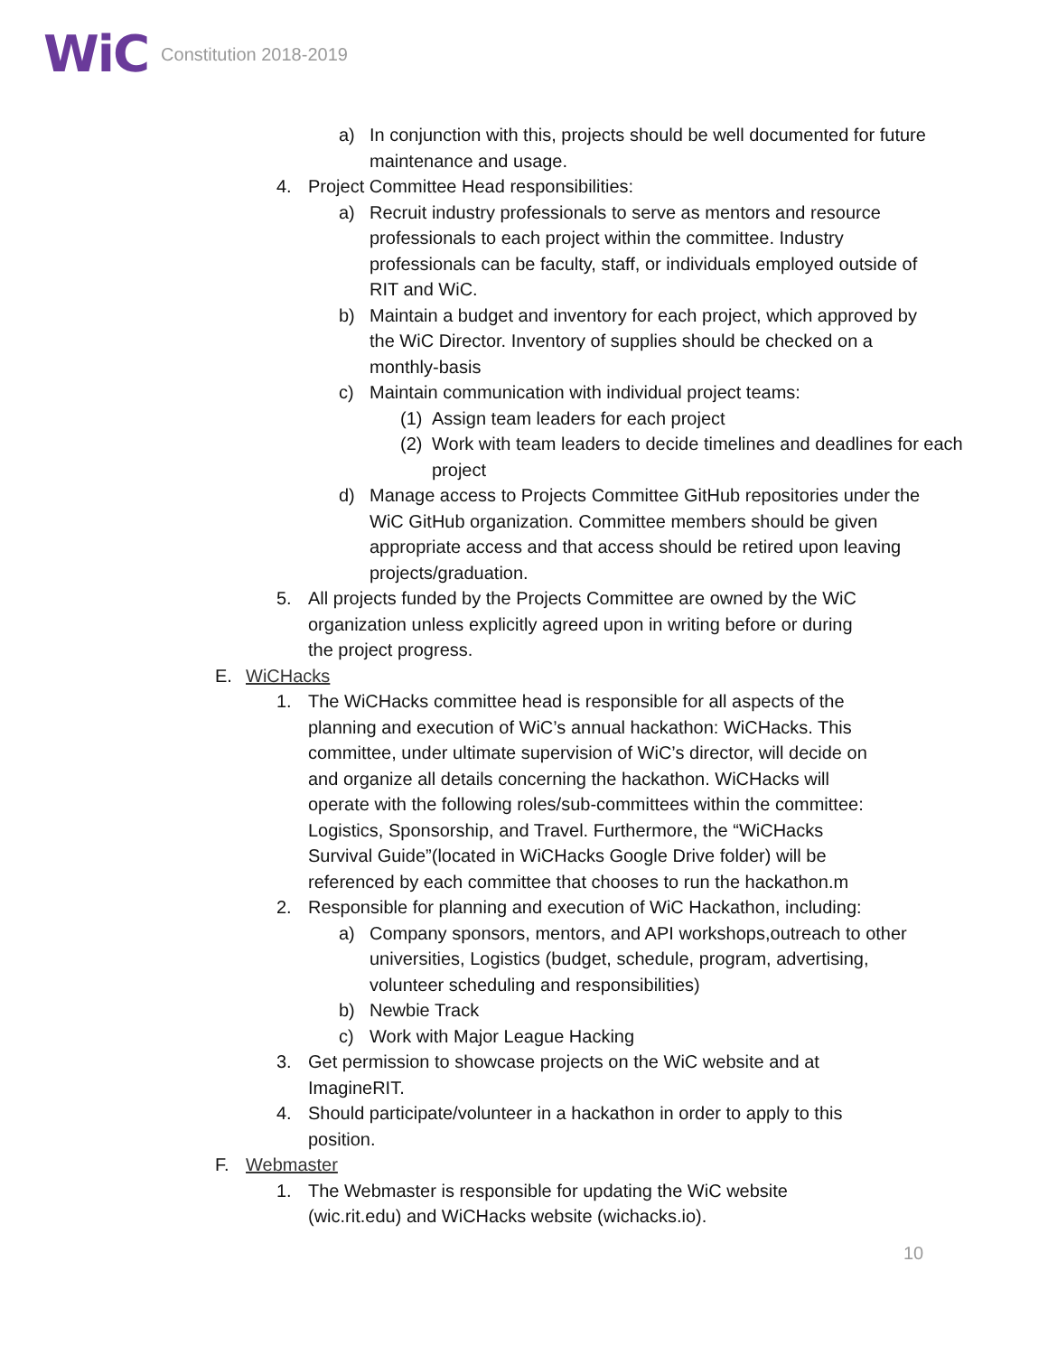WiC
Constitution 2018-2019
a) In conjunction with this, projects should be well documented for future maintenance and usage.
4. Project Committee Head responsibilities:
a) Recruit industry professionals to serve as mentors and resource professionals to each project within the committee. Industry professionals can be faculty, staff, or individuals employed outside of RIT and WiC.
b) Maintain a budget and inventory for each project, which approved by the WiC Director. Inventory of supplies should be checked on a monthly-basis
c) Maintain communication with individual project teams:
(1) Assign team leaders for each project
(2) Work with team leaders to decide timelines and deadlines for each project
d) Manage access to Projects Committee GitHub repositories under the WiC GitHub organization. Committee members should be given appropriate access and that access should be retired upon leaving projects/graduation.
5. All projects funded by the Projects Committee are owned by the WiC organization unless explicitly agreed upon in writing before or during the project progress.
E. WiCHacks
1. The WiCHacks committee head is responsible for all aspects of the planning and execution of WiC’s annual hackathon: WiCHacks. This committee, under ultimate supervision of WiC’s director, will decide on and organize all details concerning the hackathon. WiCHacks will operate with the following roles/sub-committees within the committee: Logistics, Sponsorship, and Travel. Furthermore, the “WiCHacks Survival Guide”(located in WiCHacks Google Drive folder) will be referenced by each committee that chooses to run the hackathon.m
2. Responsible for planning and execution of WiC Hackathon, including:
a) Company sponsors, mentors, and API workshops,outreach to other universities, Logistics (budget, schedule, program, advertising, volunteer scheduling and responsibilities)
b) Newbie Track
c) Work with Major League Hacking
3. Get permission to showcase projects on the WiC website and at ImagineRIT.
4. Should participate/volunteer in a hackathon in order to apply to this position.
F. Webmaster
1. The Webmaster is responsible for updating the WiC website (wic.rit.edu) and WiCHacks website (wichacks.io).
10